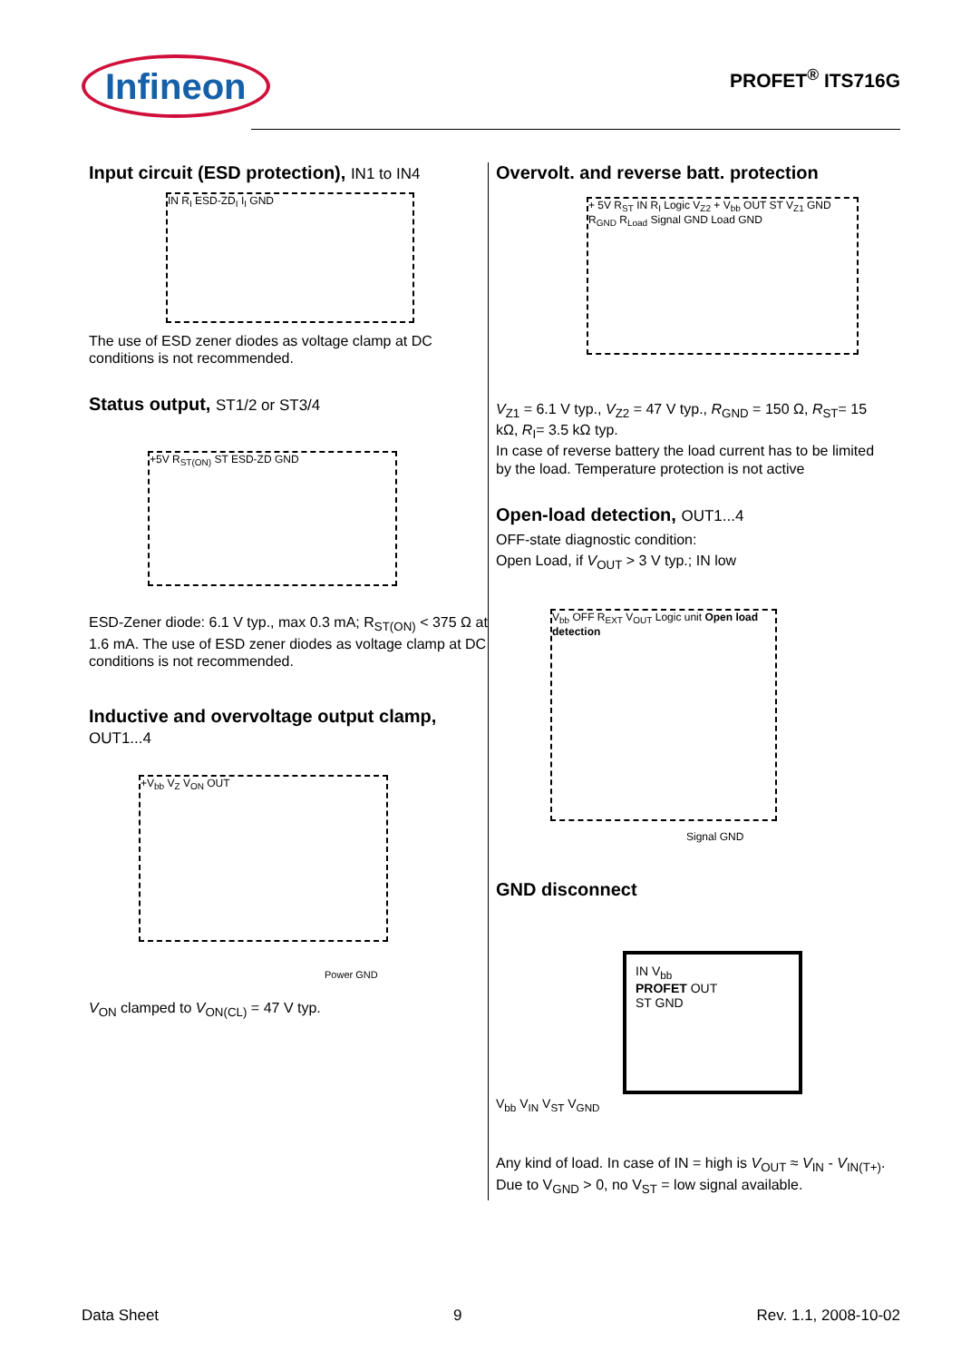Infineon
PROFET<sup>®</sup> ITS716G
Input circuit (ESD protection), IN1 to IN4
IN R<sub>I</sub> ESD-ZD<sub>I</sub> I<sub>I</sub> GND
The use of ESD zener diodes as voltage clamp at DC conditions is not recommended.
Status output, ST1/2 or ST3/4
+5V R<sub>ST(ON)</sub> ST ESD-ZD GND
ESD-Zener diode: 6.1 V typ., max 0.3 mA; R<sub>ST(ON)</sub> < 375 Ω at 1.6 mA. The use of ESD zener diodes as voltage clamp at DC conditions is not recommended.
Inductive and overvoltage output clamp, OUT1...4
+V<sub>bb</sub> V<sub>Z</sub> V<sub>ON</sub> OUT
Power GND
V<sub>ON</sub> clamped to V<sub>ON(CL)</sub> = 47 V typ.
Overvolt. and reverse batt. protection
+ 5V R<sub>ST</sub> IN R<sub>I</sub> Logic V<sub>Z2</sub> + V<sub>bb</sub> OUT ST V<sub>Z1</sub> GND R<sub>GND</sub> R<sub>Load</sub> Signal GND Load GND
V<sub>Z1</sub> = 6.1 V typ., V<sub>Z2</sub> = 47 V typ., R<sub>GND</sub> = 150 Ω, R<sub>ST</sub>= 15 kΩ, R<sub>I</sub>= 3.5 kΩ typ.
In case of reverse battery the load current has to be limited by the load. Temperature protection is not active
Open-load detection, OUT1...4
OFF-state diagnostic condition:
Open Load, if V<sub>OUT</sub> > 3 V typ.; IN low
V<sub>bb</sub> OFF R<sub>EXT</sub> V<sub>OUT</sub> Logic unit Open load detection
Signal GND
GND disconnect
IN V<sub>bb</sub>
PROFET OUT
ST GND
V<sub>bb</sub> V<sub>IN</sub> V<sub>ST</sub> V<sub>GND</sub>
Any kind of load. In case of IN = high is V<sub>OUT</sub> ≈ V<sub>IN</sub> - V<sub>IN(T+)</sub>.
Due to V<sub>GND</sub> > 0, no V<sub>ST</sub> = low signal available.
Data Sheet 9 Rev. 1.1, 2008-10-02